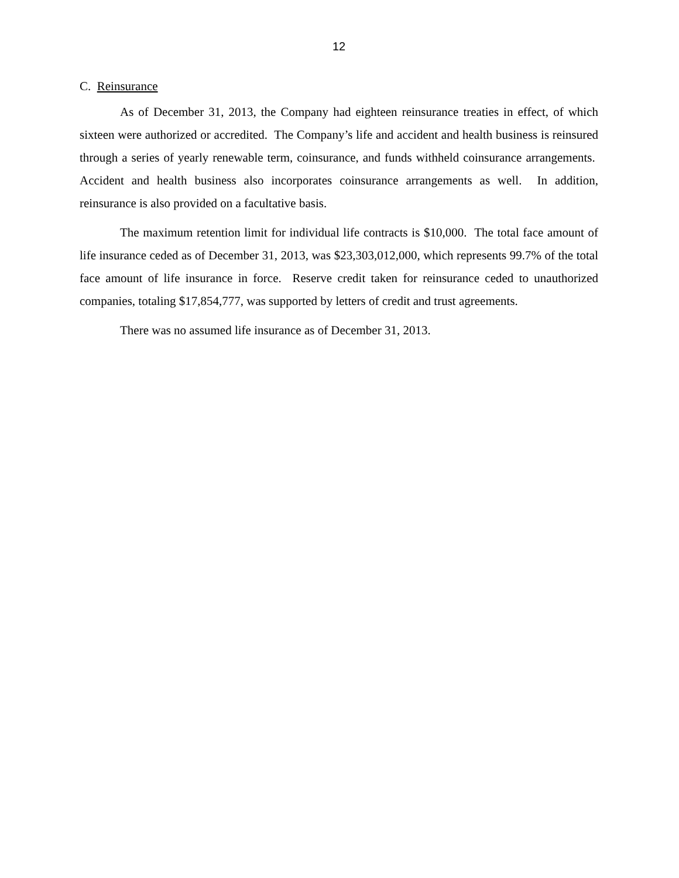12
C. Reinsurance
As of December 31, 2013, the Company had eighteen reinsurance treaties in effect, of which sixteen were authorized or accredited. The Company’s life and accident and health business is reinsured through a series of yearly renewable term, coinsurance, and funds withheld coinsurance arrangements. Accident and health business also incorporates coinsurance arrangements as well. In addition, reinsurance is also provided on a facultative basis.
The maximum retention limit for individual life contracts is $10,000. The total face amount of life insurance ceded as of December 31, 2013, was $23,303,012,000, which represents 99.7% of the total face amount of life insurance in force. Reserve credit taken for reinsurance ceded to unauthorized companies, totaling $17,854,777, was supported by letters of credit and trust agreements.
There was no assumed life insurance as of December 31, 2013.